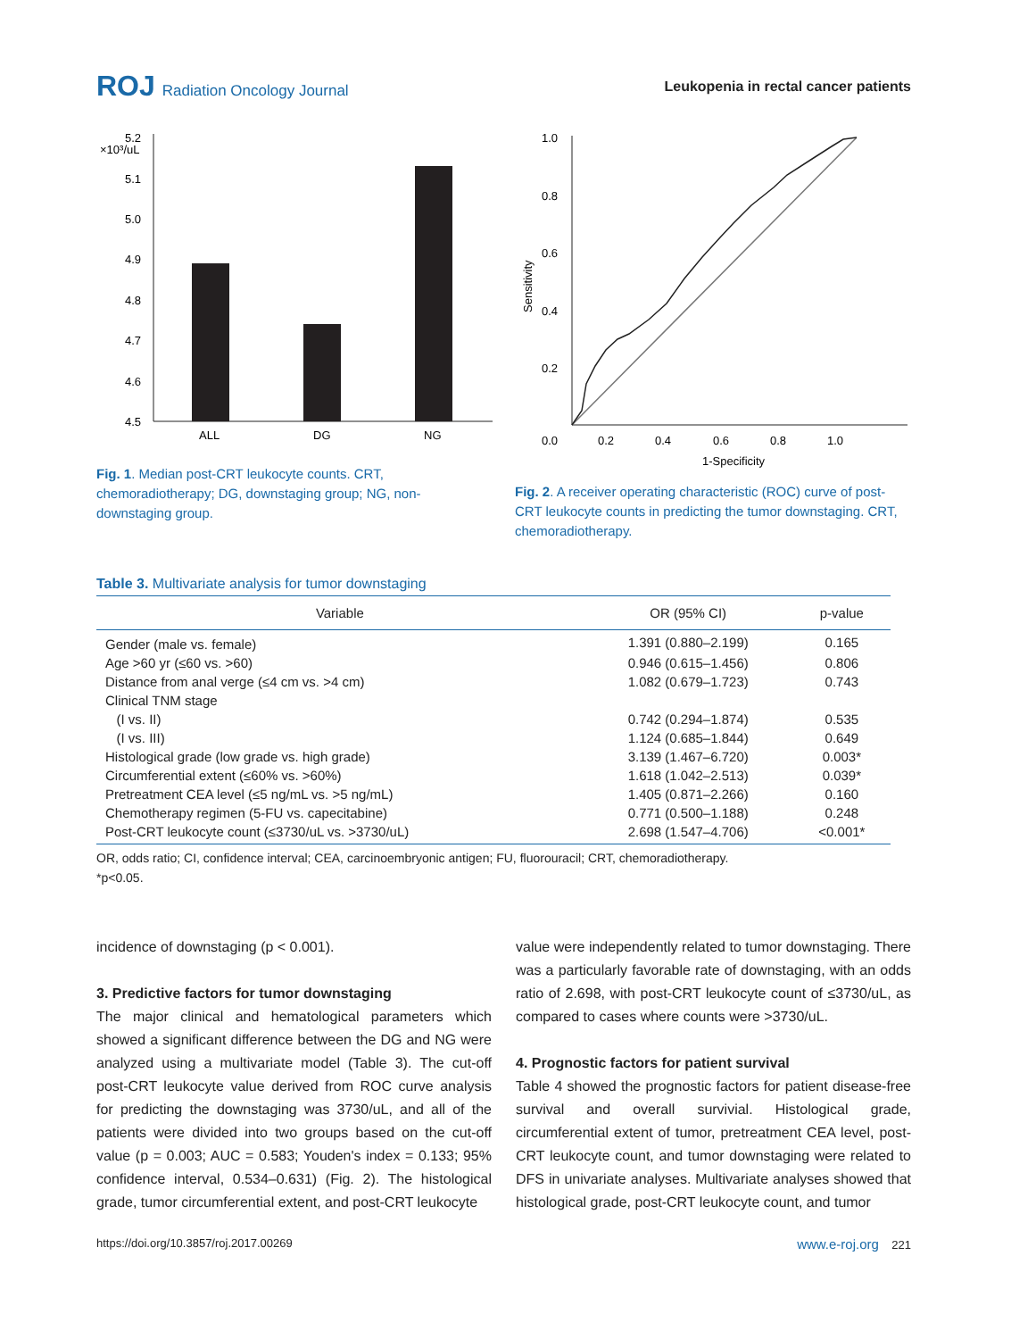ROJ Radiation Oncology Journal
Leukopenia in rectal cancer patients
×10³/uL
5.2
5.1
5.0
4.9
4.8
4.7
4.6
4.5
ALL
DG
NG
Fig. 1. Median post-CRT leukocyte counts. CRT, chemoradiotherapy; DG, downstaging group; NG, non-downstaging group.
1.0
0.8
0.6
0.4
0.2
0.0
0.2
0.4
0.6
0.8
1.0
1-Specificity
Sensitivity
Fig. 2. A receiver operating characteristic (ROC) curve of post-CRT leukocyte counts in predicting the tumor downstaging. CRT, chemoradiotherapy.
Table 3. Multivariate analysis for tumor downstaging
| Variable | OR (95% CI) | p-value |
| --- | --- | --- |
| Gender (male vs. female) | 1.391 (0.880–2.199) | 0.165 |
| Age >60 yr (≤60 vs. >60) | 0.946 (0.615–1.456) | 0.806 |
| Distance from anal verge (≤4 cm vs. >4 cm) | 1.082 (0.679–1.723) | 0.743 |
| Clinical TNM stage | | |
| (I vs. II) | 0.742 (0.294–1.874) | 0.535 |
| (I vs. III) | 1.124 (0.685–1.844) | 0.649 |
| Histological grade (low grade vs. high grade) | 3.139 (1.467–6.720) | 0.003* |
| Circumferential extent (≤60% vs. >60%) | 1.618 (1.042–2.513) | 0.039* |
| Pretreatment CEA level (≤5 ng/mL vs. >5 ng/mL) | 1.405 (0.871–2.266) | 0.160 |
| Chemotherapy regimen (5-FU vs. capecitabine) | 0.771 (0.500–1.188) | 0.248 |
| Post-CRT leukocyte count (≤3730/uL vs. >3730/uL) | 2.698 (1.547–4.706) | <0.001* |
OR, odds ratio; CI, confidence interval; CEA, carcinoembryonic antigen; FU, fluorouracil; CRT, chemoradiotherapy.
*p<0.05.
incidence of downstaging (p < 0.001).
3. Predictive factors for tumor downstaging
The major clinical and hematological parameters which showed a significant difference between the DG and NG were analyzed using a multivariate model (Table 3). The cut-off post-CRT leukocyte value derived from ROC curve analysis for predicting the downstaging was 3730/uL, and all of the patients were divided into two groups based on the cut-off value (p = 0.003; AUC = 0.583; Youden's index = 0.133; 95% confidence interval, 0.534–0.631) (Fig. 2). The histological grade, tumor circumferential extent, and post-CRT leukocyte
value were independently related to tumor downstaging. There was a particularly favorable rate of downstaging, with an odds ratio of 2.698, with post-CRT leukocyte count of ≤3730/uL, as compared to cases where counts were >3730/uL.
4. Prognostic factors for patient survival
Table 4 showed the prognostic factors for patient disease-free survival and overall survivial. Histological grade, circumferential extent of tumor, pretreatment CEA level, post-CRT leukocyte count, and tumor downstaging were related to DFS in univariate analyses. Multivariate analyses showed that histological grade, post-CRT leukocyte count, and tumor
https://doi.org/10.3857/roj.2017.00269 www.e-roj.org 221